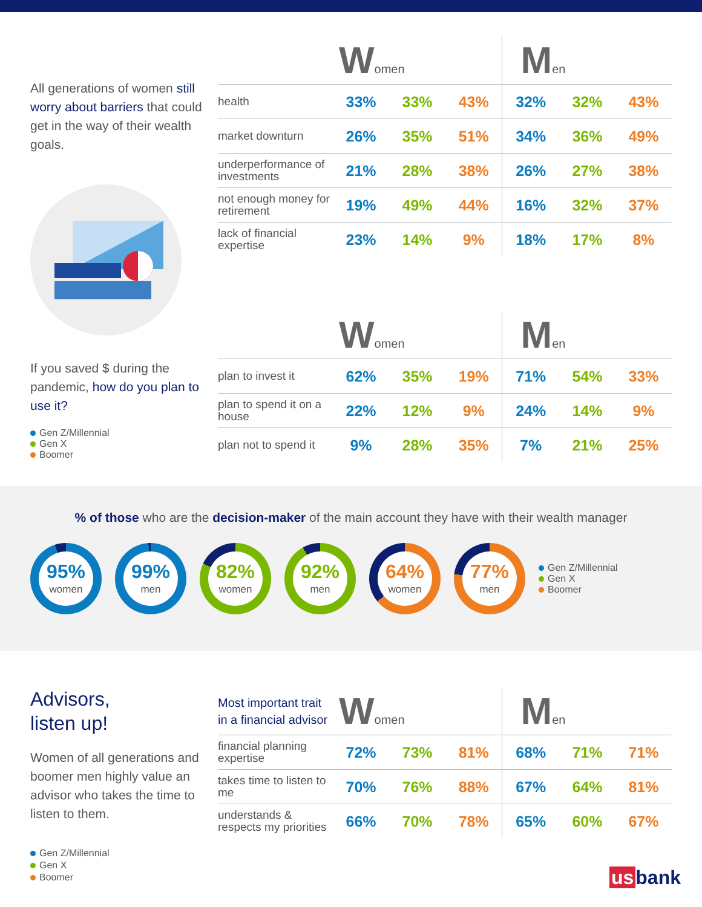All generations of women still worry about barriers that could get in the way of their wealth goals.
If you saved $ during the pandemic, how do you plan to use it?
Gen Z/Millennial
Gen X
Boomer
| | W omen | | | M en | | |
| --- | --- | --- | --- | --- | --- | --- |
| health | 33% | 33% | 43% | 32% | 32% | 43% |
| market downturn | 26% | 35% | 51% | 34% | 36% | 49% |
| underperformance of investments | 21% | 28% | 38% | 26% | 27% | 38% |
| not enough money for retirement | 19% | 49% | 44% | 16% | 32% | 37% |
| lack of financial expertise | 23% | 14% | 9% | 18% | 17% | 8% |
| | W omen | | | M en | | |
| --- | --- | --- | --- | --- | --- | --- |
| plan to invest it | 62% | 35% | 19% | 71% | 54% | 33% |
| plan to spend it on a house | 22% | 12% | 9% | 24% | 14% | 9% |
| plan not to spend it | 9% | 28% | 35% | 7% | 21% | 25% |
% of those who are the decision-maker of the main account they have with their wealth manager
95%
women
99%
men
82%
women
92%
men
64%
women
77%
men
Gen Z/Millennial
Gen X
Boomer
Advisors,
listen up!
Women of all generations and boomer men highly value an advisor who takes the time to listen to them.
Gen Z/Millennial
Gen X
Boomer
| Most important trait in a financial advisor | W omen | | | M en | | |
| --- | --- | --- | --- | --- | --- | --- |
| financial planning expertise | 72% | 73% | 81% | 68% | 71% | 71% |
| takes time to listen to me | 70% | 76% | 88% | 67% | 64% | 81% |
| understands & respects my priorities | 66% | 70% | 78% | 65% | 60% | 67% |
us bank